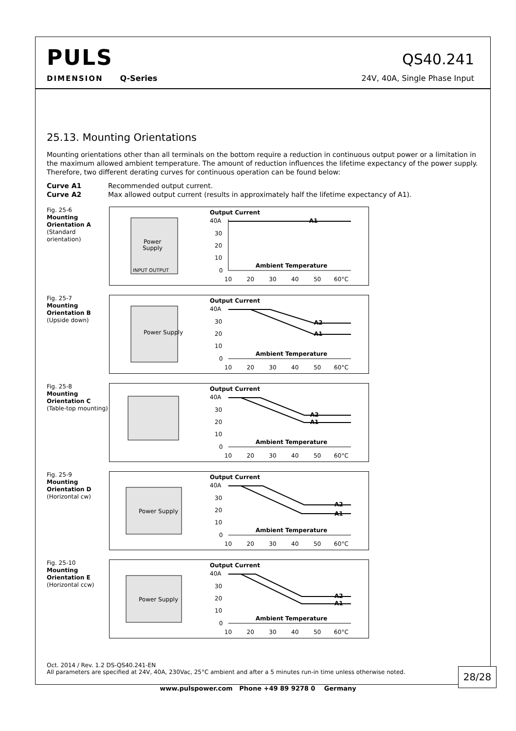PULS QS40.241
DIMENSION Q-Series 24V, 40A, Single Phase Input
25.13. Mounting Orientations
Mounting orientations other than all terminals on the bottom require a reduction in continuous output power or a limitation in the maximum allowed ambient temperature. The amount of reduction influences the lifetime expectancy of the power supply. Therefore, two different derating curves for continuous operation can be found below:
Curve A1 Recommended output current.
Curve A2 Max allowed output current (results in approximately half the lifetime expectancy of A1).
Fig. 25-6
Mounting Orientation A
(Standard orientation)
Power
Supply
INPUT OUTPUT
Output Current
A1
Ambient Temperature
40A
30
20
10
0
10 20 30 40 50 60°C
Fig. 25-7
Mounting Orientation B
(Upside down)
Power Supply
Output Current
A2
A1
Ambient Temperature
40A
30
20
10
0
10 20 30 40 50 60°C
Fig. 25-8
Mounting Orientation C
(Table-top mounting)
Output Current
A2
A1
Ambient Temperature
40A
30
20
10
0
10 20 30 40 50 60°C
Fig. 25-9
Mounting Orientation D
(Horizontal cw)
Power Supply
Output Current
A2
A1
Ambient Temperature
40A
30
20
10
0
10 20 30 40 50 60°C
Fig. 25-10
Mounting Orientation E
(Horizontal ccw)
Power Supply
Output Current
A2
A1
Ambient Temperature
40A
30
20
10
0
10 20 30 40 50 60°C
Oct. 2014 / Rev. 1.2 DS-QS40.241-EN
All parameters are specified at 24V, 40A, 230Vac, 25°C ambient and after a 5 minutes run-in time unless otherwise noted.
28/28
www.pulspower.com Phone +49 89 9278 0 Germany